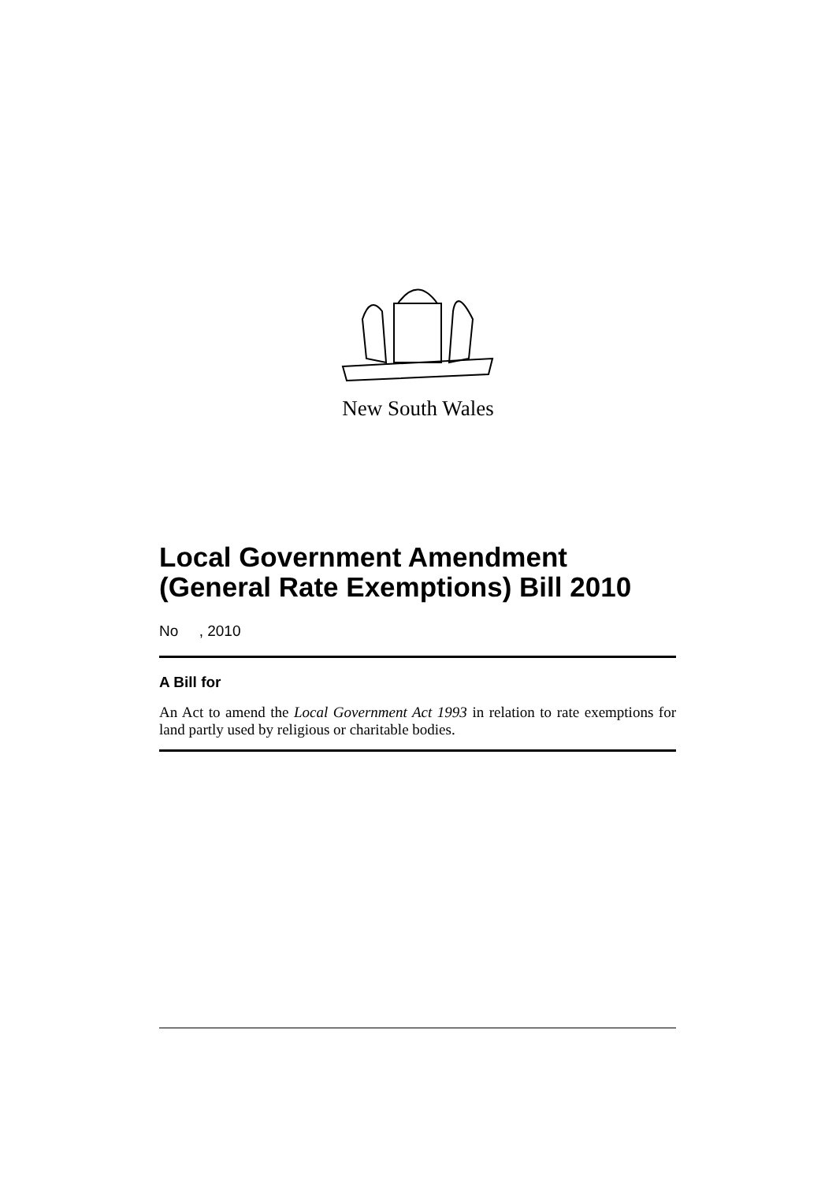New South Wales
Local Government Amendment (General Rate Exemptions) Bill 2010
No , 2010
A Bill for
An Act to amend the Local Government Act 1993 in relation to rate exemptions for land partly used by religious or charitable bodies.